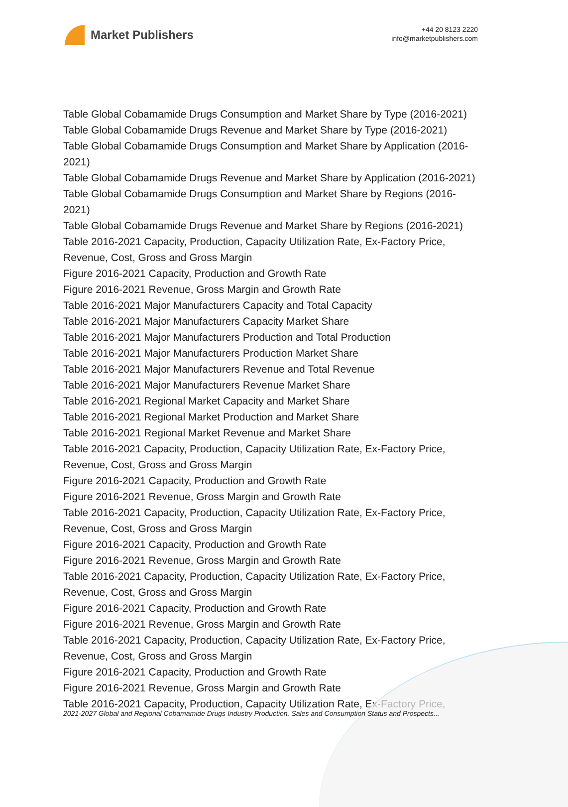Market Publishers
+44 20 8123 2220
info@marketpublishers.com
Table Global Cobamamide Drugs Consumption and Market Share by Type (2016-2021)
Table Global Cobamamide Drugs Revenue and Market Share by Type (2016-2021)
Table Global Cobamamide Drugs Consumption and Market Share by Application (2016-2021)
Table Global Cobamamide Drugs Revenue and Market Share by Application (2016-2021)
Table Global Cobamamide Drugs Consumption and Market Share by Regions (2016-2021)
Table Global Cobamamide Drugs Revenue and Market Share by Regions (2016-2021)
Table 2016-2021 Capacity, Production, Capacity Utilization Rate, Ex-Factory Price, Revenue, Cost, Gross and Gross Margin
Figure 2016-2021 Capacity, Production and Growth Rate
Figure 2016-2021 Revenue, Gross Margin and Growth Rate
Table 2016-2021 Major Manufacturers Capacity and Total Capacity
Table 2016-2021 Major Manufacturers Capacity Market Share
Table 2016-2021 Major Manufacturers Production and Total Production
Table 2016-2021 Major Manufacturers Production Market Share
Table 2016-2021 Major Manufacturers Revenue and Total Revenue
Table 2016-2021 Major Manufacturers Revenue Market Share
Table 2016-2021 Regional Market Capacity and Market Share
Table 2016-2021 Regional Market Production and Market Share
Table 2016-2021 Regional Market Revenue and Market Share
Table 2016-2021 Capacity, Production, Capacity Utilization Rate, Ex-Factory Price, Revenue, Cost, Gross and Gross Margin
Figure 2016-2021 Capacity, Production and Growth Rate
Figure 2016-2021 Revenue, Gross Margin and Growth Rate
Table 2016-2021 Capacity, Production, Capacity Utilization Rate, Ex-Factory Price, Revenue, Cost, Gross and Gross Margin
Figure 2016-2021 Capacity, Production and Growth Rate
Figure 2016-2021 Revenue, Gross Margin and Growth Rate
Table 2016-2021 Capacity, Production, Capacity Utilization Rate, Ex-Factory Price, Revenue, Cost, Gross and Gross Margin
Figure 2016-2021 Capacity, Production and Growth Rate
Figure 2016-2021 Revenue, Gross Margin and Growth Rate
Table 2016-2021 Capacity, Production, Capacity Utilization Rate, Ex-Factory Price, Revenue, Cost, Gross and Gross Margin
Figure 2016-2021 Capacity, Production and Growth Rate
Figure 2016-2021 Revenue, Gross Margin and Growth Rate
Table 2016-2021 Capacity, Production, Capacity Utilization Rate, Ex-Factory Price,
2021-2027 Global and Regional Cobamamide Drugs Industry Production, Sales and Consumption Status and Prospects...